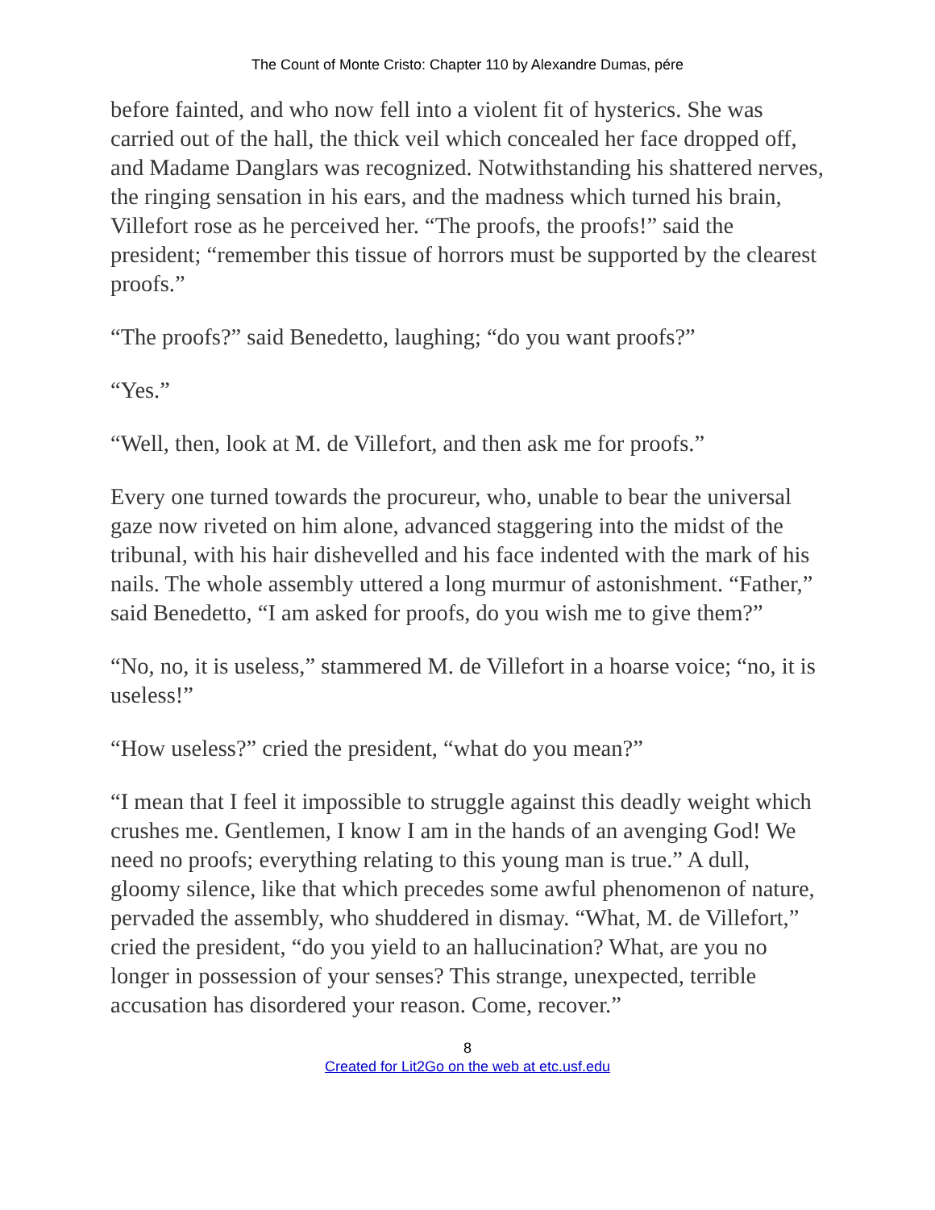The Count of Monte Cristo: Chapter 110 by Alexandre Dumas, pére
before fainted, and who now fell into a violent fit of hysterics. She was carried out of the hall, the thick veil which concealed her face dropped off, and Madame Danglars was recognized. Notwithstanding his shattered nerves, the ringing sensation in his ears, and the madness which turned his brain, Villefort rose as he perceived her. “The proofs, the proofs!” said the president; “remember this tissue of horrors must be supported by the clearest proofs.”
“The proofs?” said Benedetto, laughing; “do you want proofs?”
“Yes.”
“Well, then, look at M. de Villefort, and then ask me for proofs.”
Every one turned towards the procureur, who, unable to bear the universal gaze now riveted on him alone, advanced staggering into the midst of the tribunal, with his hair dishevelled and his face indented with the mark of his nails. The whole assembly uttered a long murmur of astonishment. “Father,” said Benedetto, “I am asked for proofs, do you wish me to give them?”
“No, no, it is useless,” stammered M. de Villefort in a hoarse voice; “no, it is useless!”
“How useless?” cried the president, “what do you mean?”
“I mean that I feel it impossible to struggle against this deadly weight which crushes me. Gentlemen, I know I am in the hands of an avenging God! We need no proofs; everything relating to this young man is true.” A dull, gloomy silence, like that which precedes some awful phenomenon of nature, pervaded the assembly, who shuddered in dismay. “What, M. de Villefort,” cried the president, “do you yield to an hallucination? What, are you no longer in possession of your senses? This strange, unexpected, terrible accusation has disordered your reason. Come, recover.”
8
Created for Lit2Go on the web at etc.usf.edu